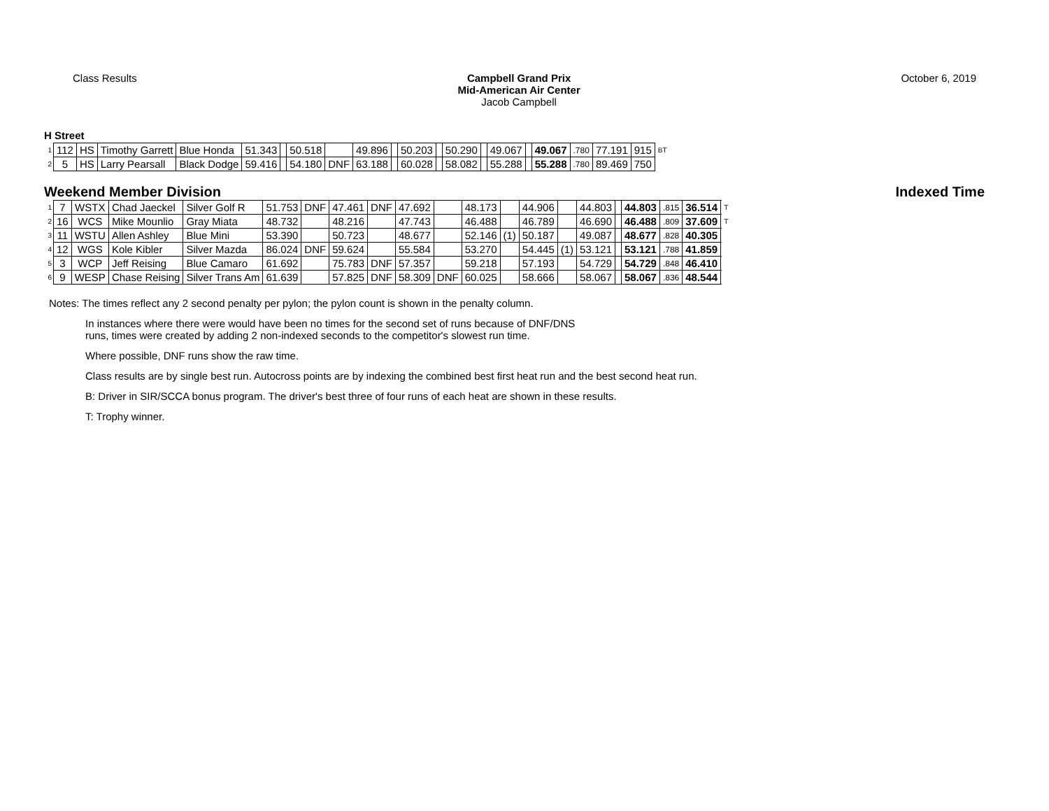Class Results Campbell Grand Prix
Mid-American Air Center
Jacob Campbell
October 6, 2019
H Street
| 1 | 112 | HS | Timothy Garrett | Blue Honda | 51.343 | | 50.518 | | 49.896 | | 50.203 | | 50.290 | | 49.067 | | 49.067 | .780 | 77.191 | 915 | BT |
| 2 | 5 | HS | Larry Pearsall | Black Dodge | 59.416 | | 54.180 | DNF | 63.188 | | 60.028 | | 58.082 | | 55.288 | | 55.288 | .780 | 89.469 | 750 | |
Weekend Member Division Indexed Time
| 1 | 7 | WSTX | Chad Jaeckel | Silver Golf R | 51.753 | DNF | 47.461 | DNF | 47.692 | | 48.173 | | 44.906 | | 44.803 | | 44.803 | .815 | 36.514 | T |
| 2 | 16 | WCS | Mike Mounlio | Gray Miata | 48.732 | | 48.216 | | 47.743 | | 46.488 | | 46.789 | | 46.690 | | 46.488 | .809 | 37.609 | T |
| 3 | 11 | WSTU | Allen Ashley | Blue Mini | 53.390 | | 50.723 | | 48.677 | | 52.146 | (1) | 50.187 | | 49.087 | | 48.677 | .828 | 40.305 | |
| 4 | 12 | WGS | Kole Kibler | Silver Mazda | 86.024 | DNF | 59.624 | | 55.584 | | 53.270 | | 54.445 | (1) | 53.121 | | 53.121 | .788 | 41.859 | |
| 5 | 3 | WCP | Jeff Reising | Blue Camaro | 61.692 | | 75.783 | DNF | 57.357 | | 59.218 | | 57.193 | | 54.729 | | 54.729 | .848 | 46.410 | |
| 6 | 9 | WESP | Chase Reising | Silver Trans Am | 61.639 | | 57.825 | DNF | 58.309 | DNF | 60.025 | | 58.666 | | 58.067 | | 58.067 | .836 | 48.544 | |
Notes: The times reflect any 2 second penalty per pylon; the pylon count is shown in the penalty column.
In instances where there were would have been no times for the second set of runs because of DNF/DNS
runs, times were created by adding 2 non-indexed seconds to the competitor's slowest run time.
Where possible, DNF runs show the raw time.
Class results are by single best run. Autocross points are by indexing the combined best first heat run and the best second heat run.
B: Driver in SIR/SCCA bonus program. The driver's best three of four runs of each heat are shown in these results.
T: Trophy winner.